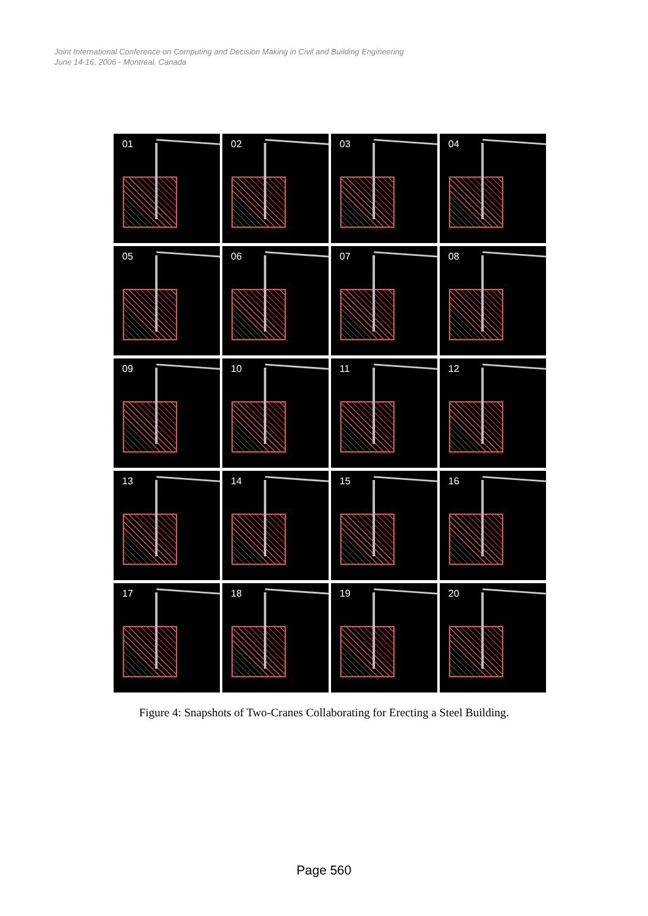Joint International Conference on Computing and Decision Making in Civil and Building Engineering
June 14-16, 2006 - Montréal, Canada
01
02
03
04
05
06
07
08
09
10
11
12
13
14
15
16
17
18
19
20
Figure 4: Snapshots of Two-Cranes Collaborating for Erecting a Steel Building.
Page 560